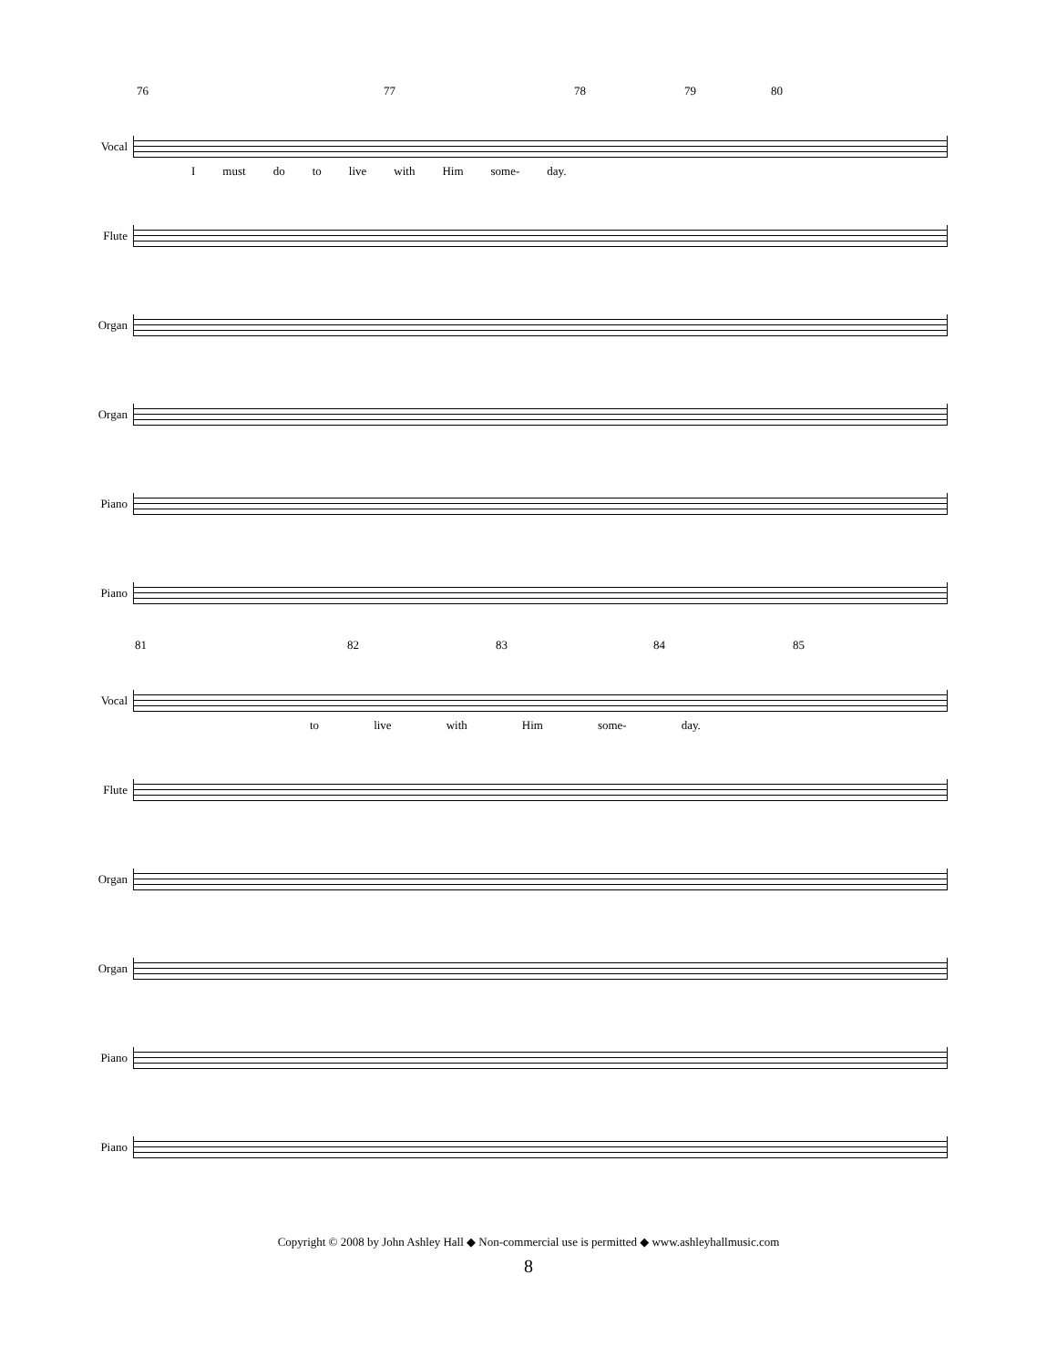76 77 78 79 80
Vocal
Imust do to live with Him some- day.
Flute
Organ
Organ
Piano
Piano
81 82 83 84 85
Vocal
to live with Him some- day.
Flute
Organ
Organ
Piano
Piano
Copyright © 2008 by John Ashley Hall ◆ Non-commercial use is permitted ◆ www.ashleyhallmusic.com
8